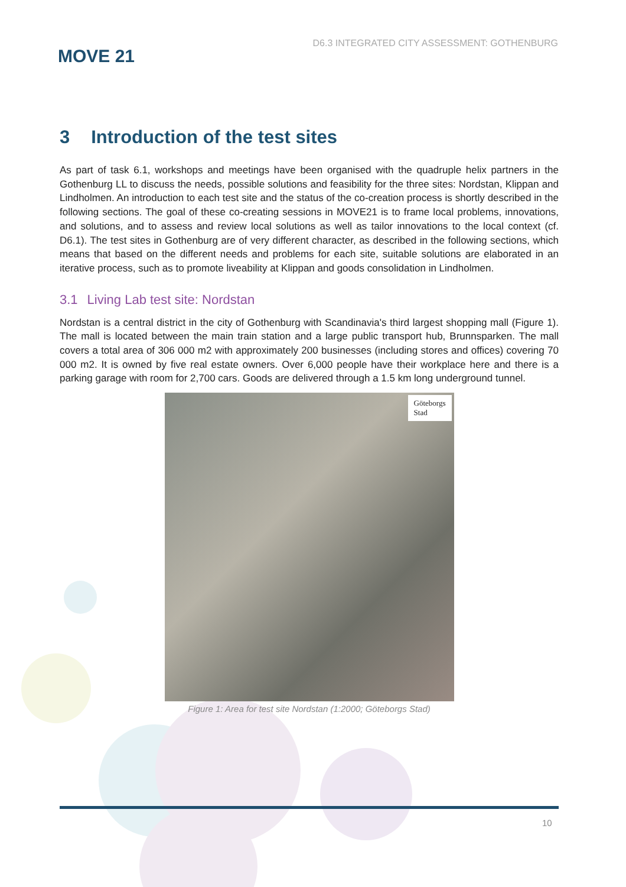MOVE 21
D6.3 INTEGRATED CITY ASSESSMENT: GOTHENBURG
3 Introduction of the test sites
As part of task 6.1, workshops and meetings have been organised with the quadruple helix partners in the Gothenburg LL to discuss the needs, possible solutions and feasibility for the three sites: Nordstan, Klippan and Lindholmen. An introduction to each test site and the status of the co-creation process is shortly described in the following sections. The goal of these co-creating sessions in MOVE21 is to frame local problems, innovations, and solutions, and to assess and review local solutions as well as tailor innovations to the local context (cf. D6.1). The test sites in Gothenburg are of very different character, as described in the following sections, which means that based on the different needs and problems for each site, suitable solutions are elaborated in an iterative process, such as to promote liveability at Klippan and goods consolidation in Lindholmen.
3.1 Living Lab test site: Nordstan
Nordstan is a central district in the city of Gothenburg with Scandinavia's third largest shopping mall (Figure 1). The mall is located between the main train station and a large public transport hub, Brunnsparken. The mall covers a total area of 306 000 m2 with approximately 200 businesses (including stores and offices) covering 70 000 m2. It is owned by five real estate owners. Over 6,000 people have their workplace here and there is a parking garage with room for 2,700 cars. Goods are delivered through a 1.5 km long underground tunnel.
Göteborgs
Stad
Figure 1: Area for test site Nordstan (1:2000; Göteborgs Stad)
10